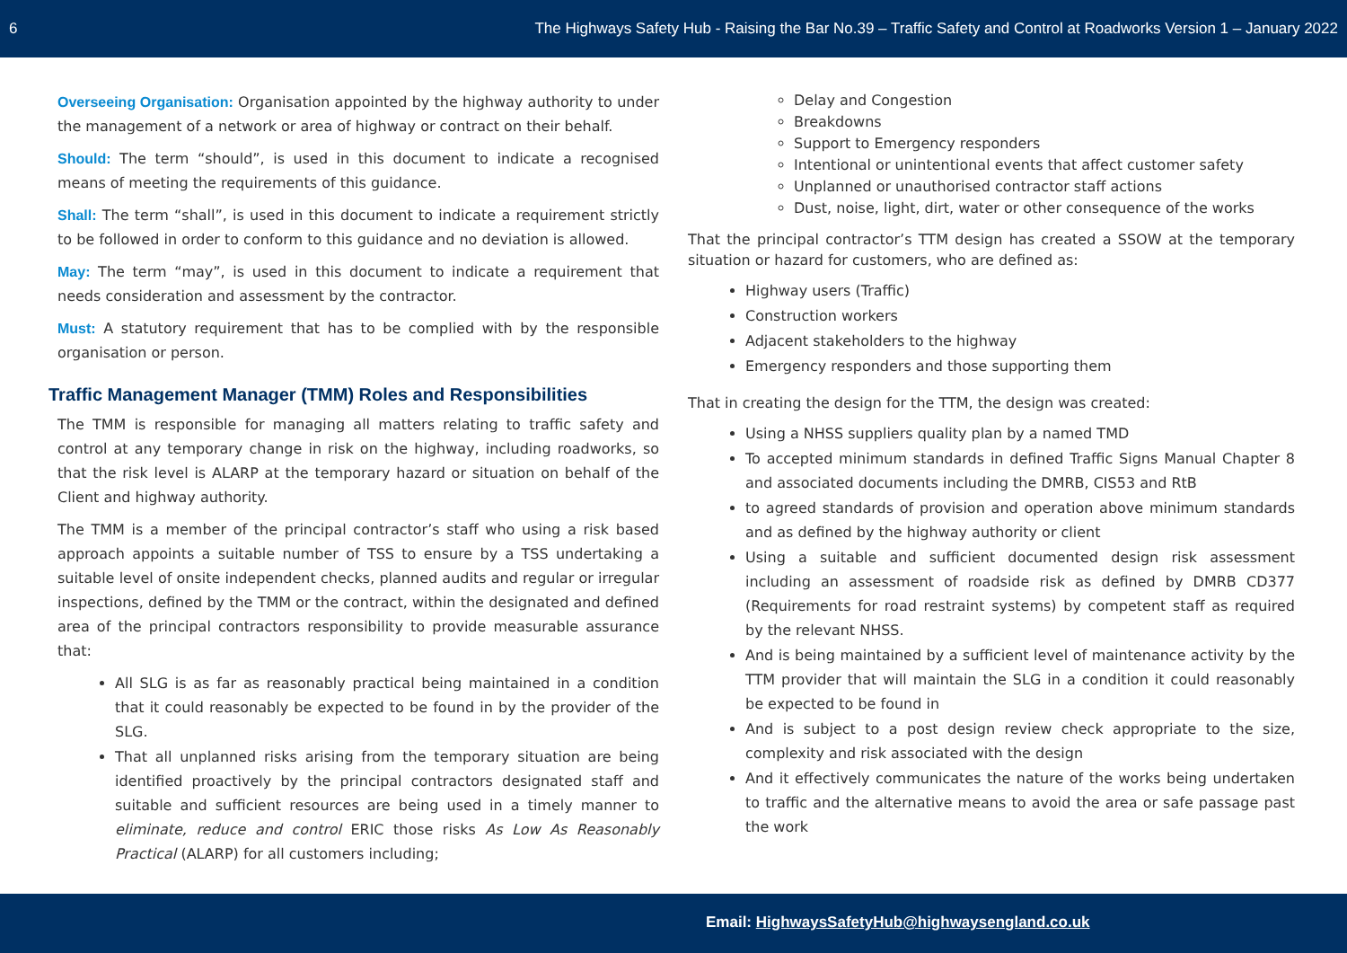6 The Highways Safety Hub - Raising the Bar No.39 – Traffic Safety and Control at Roadworks Version 1 – January 2022
Overseeing Organisation: Organisation appointed by the highway authority to under the management of a network or area of highway or contract on their behalf.
Should: The term “should”, is used in this document to indicate a recognised means of meeting the requirements of this guidance.
Shall: The term “shall”, is used in this document to indicate a requirement strictly to be followed in order to conform to this guidance and no deviation is allowed.
May: The term “may”, is used in this document to indicate a requirement that needs consideration and assessment by the contractor.
Must: A statutory requirement that has to be complied with by the responsible organisation or person.
Traffic Management Manager (TMM) Roles and Responsibilities
The TMM is responsible for managing all matters relating to traffic safety and control at any temporary change in risk on the highway, including roadworks, so that the risk level is ALARP at the temporary hazard or situation on behalf of the Client and highway authority.
The TMM is a member of the principal contractor’s staff who using a risk based approach appoints a suitable number of TSS to ensure by a TSS undertaking a suitable level of onsite independent checks, planned audits and regular or irregular inspections, defined by the TMM or the contract, within the designated and defined area of the principal contractors responsibility to provide measurable assurance that:
All SLG is as far as reasonably practical being maintained in a condition that it could reasonably be expected to be found in by the provider of the SLG.
That all unplanned risks arising from the temporary situation are being identified proactively by the principal contractors designated staff and suitable and sufficient resources are being used in a timely manner to eliminate, reduce and control ERIC those risks As Low As Reasonably Practical (ALARP) for all customers including;
Delay and Congestion
Breakdowns
Support to Emergency responders
Intentional or unintentional events that affect customer safety
Unplanned or unauthorised contractor staff actions
Dust, noise, light, dirt, water or other consequence of the works
That the principal contractor’s TTM design has created a SSOW at the temporary situation or hazard for customers, who are defined as:
Highway users (Traffic)
Construction workers
Adjacent stakeholders to the highway
Emergency responders and those supporting them
That in creating the design for the TTM, the design was created:
Using a NHSS suppliers quality plan by a named TMD
To accepted minimum standards in defined Traffic Signs Manual Chapter 8 and associated documents including the DMRB, CIS53 and RtB
to agreed standards of provision and operation above minimum standards and as defined by the highway authority or client
Using a suitable and sufficient documented design risk assessment including an assessment of roadside risk as defined by DMRB CD377 (Requirements for road restraint systems) by competent staff as required by the relevant NHSS.
And is being maintained by a sufficient level of maintenance activity by the TTM provider that will maintain the SLG in a condition it could reasonably be expected to be found in
And is subject to a post design review check appropriate to the size, complexity and risk associated with the design
And it effectively communicates the nature of the works being undertaken to traffic and the alternative means to avoid the area or safe passage past the work
Email: HighwaysSafetyHub@highwaysengland.co.uk